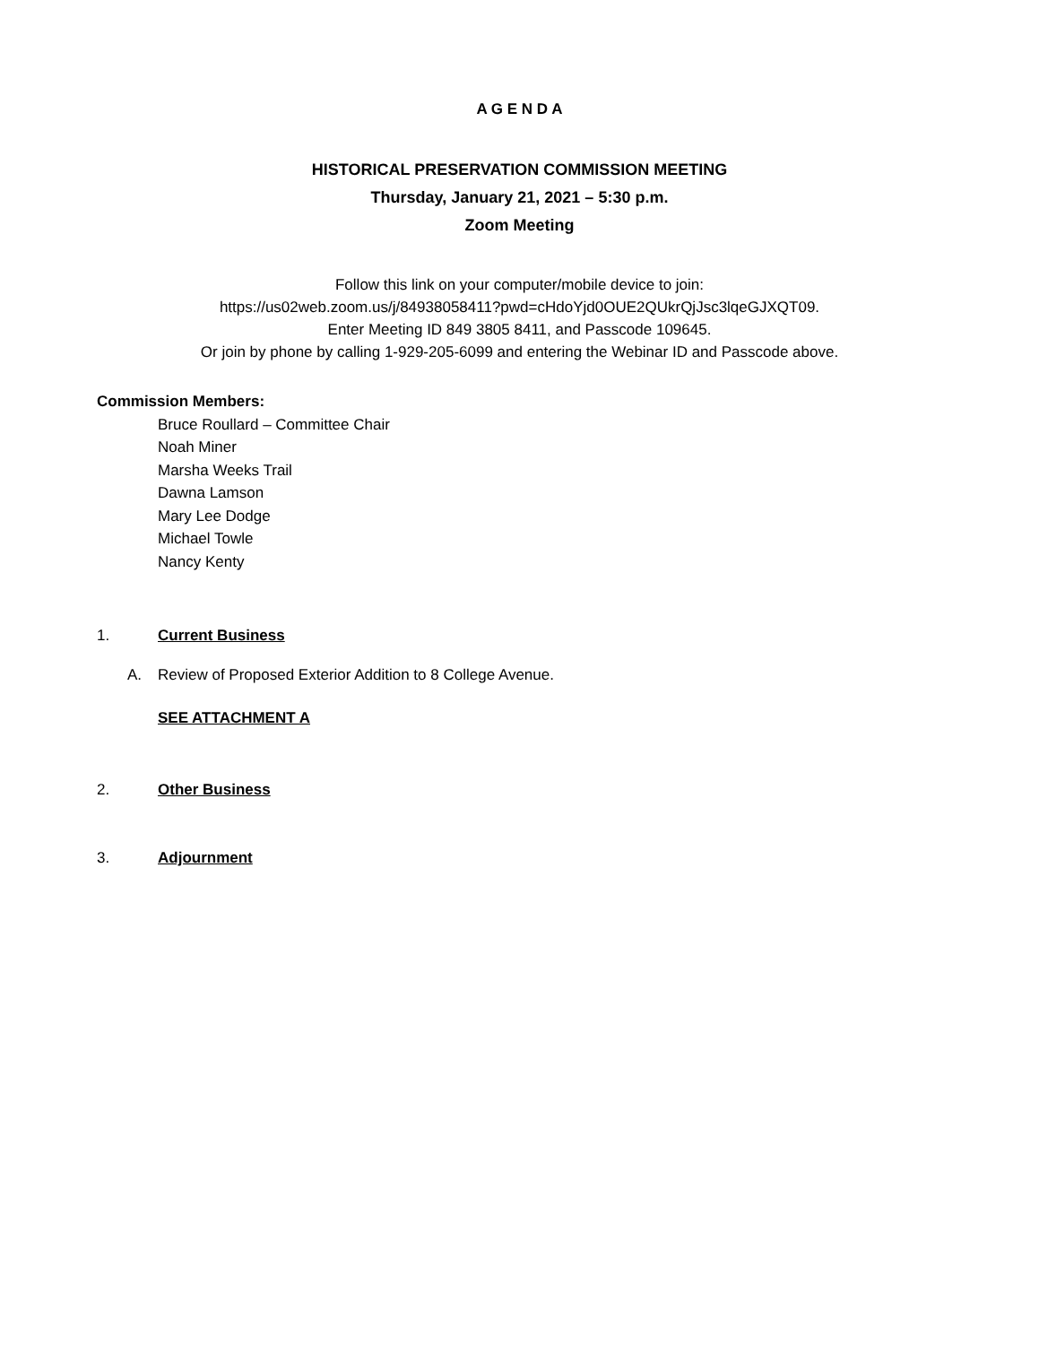A G E N D A
HISTORICAL PRESERVATION COMMISSION MEETING
Thursday, January 21, 2021 – 5:30 p.m.
Zoom Meeting
Follow this link on your computer/mobile device to join:
https://us02web.zoom.us/j/84938058411?pwd=cHdoYjd0OUE2QUkrQjJsc3lqeGJXQT09.
Enter Meeting ID 849 3805 8411, and Passcode 109645.
Or join by phone by calling 1-929-205-6099 and entering the Webinar ID and Passcode above.
Commission Members:
Bruce Roullard – Committee Chair
Noah Miner
Marsha Weeks Trail
Dawna Lamson
Mary Lee Dodge
Michael Towle
Nancy Kenty
1. Current Business
A. Review of Proposed Exterior Addition to 8 College Avenue.
SEE ATTACHMENT A
2. Other Business
3. Adjournment